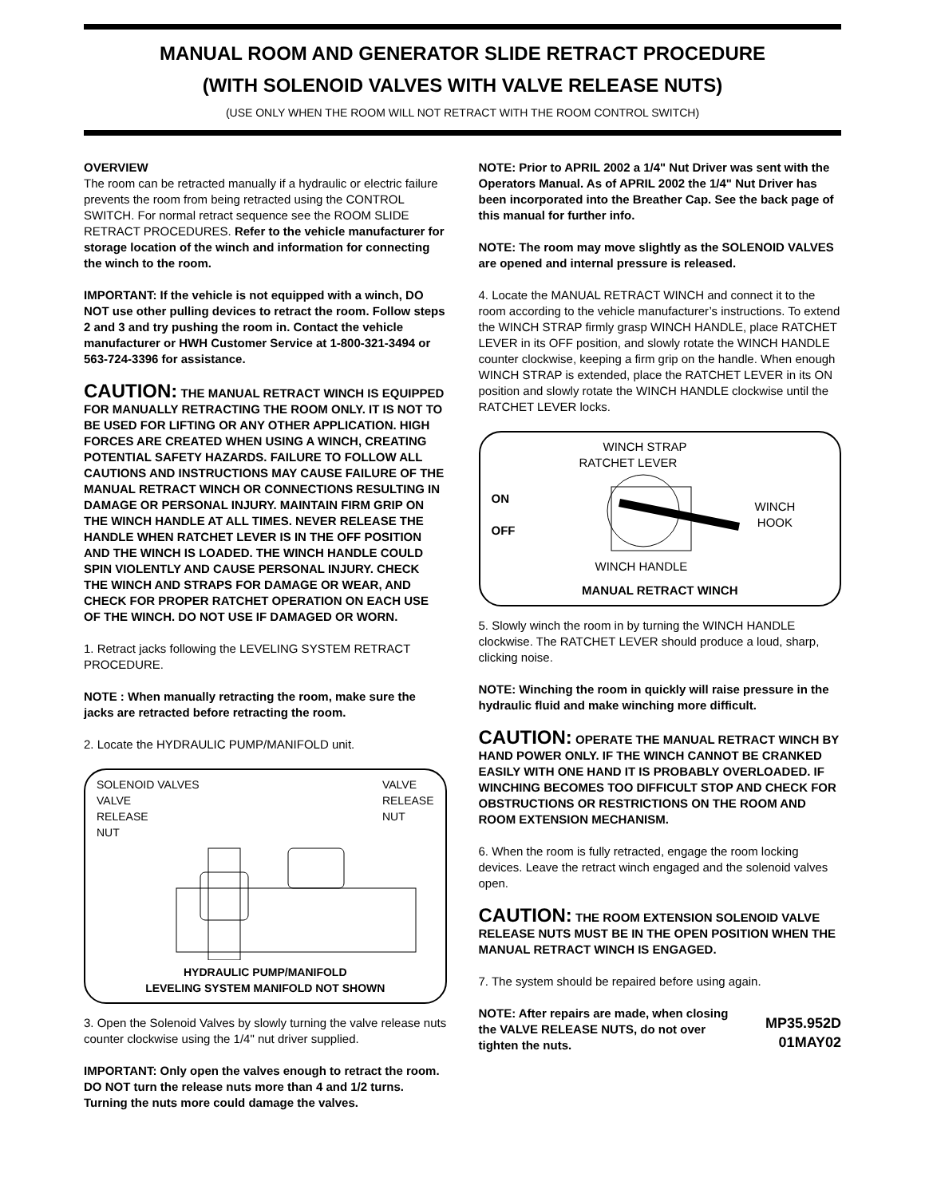MANUAL ROOM AND GENERATOR SLIDE RETRACT PROCEDURE
(WITH SOLENOID VALVES WITH VALVE RELEASE NUTS)
(USE ONLY WHEN THE ROOM WILL NOT RETRACT WITH THE ROOM CONTROL SWITCH)
OVERVIEW
The room can be retracted manually if a hydraulic or electric failure prevents the room from being retracted using the CONTROL SWITCH. For normal retract sequence see the ROOM SLIDE RETRACT PROCEDURES. Refer to the vehicle manufacturer for storage location of the winch and information for connecting the winch to the room.
IMPORTANT: If the vehicle is not equipped with a winch, DO NOT use other pulling devices to retract the room. Follow steps 2 and 3 and try pushing the room in. Contact the vehicle manufacturer or HWH Customer Service at 1-800-321-3494 or 563-724-3396 for assistance.
CAUTION: THE MANUAL RETRACT WINCH IS EQUIPPED FOR MANUALLY RETRACTING THE ROOM ONLY. IT IS NOT TO BE USED FOR LIFTING OR ANY OTHER APPLICATION. HIGH FORCES ARE CREATED WHEN USING A WINCH, CREATING POTENTIAL SAFETY HAZARDS. FAILURE TO FOLLOW ALL CAUTIONS AND INSTRUCTIONS MAY CAUSE FAILURE OF THE MANUAL RETRACT WINCH OR CONNECTIONS RESULTING IN DAMAGE OR PERSONAL INJURY. MAINTAIN FIRM GRIP ON THE WINCH HANDLE AT ALL TIMES. NEVER RELEASE THE HANDLE WHEN RATCHET LEVER IS IN THE OFF POSITION AND THE WINCH IS LOADED. THE WINCH HANDLE COULD SPIN VIOLENTLY AND CAUSE PERSONAL INJURY. CHECK THE WINCH AND STRAPS FOR DAMAGE OR WEAR, AND CHECK FOR PROPER RATCHET OPERATION ON EACH USE OF THE WINCH. DO NOT USE IF DAMAGED OR WORN.
1. Retract jacks following the LEVELING SYSTEM RETRACT PROCEDURE.
NOTE : When manually retracting the room, make sure the jacks are retracted before retracting the room.
2. Locate the HYDRAULIC PUMP/MANIFOLD unit.
SOLENOID VALVES
VALVE
RELEASE
NUT
VALVE
RELEASE
NUT
HYDRAULIC PUMP/MANIFOLD
LEVELING SYSTEM MANIFOLD NOT SHOWN
3. Open the Solenoid Valves by slowly turning the valve release nuts counter clockwise using the 1/4" nut driver supplied.
IMPORTANT: Only open the valves enough to retract the room. DO NOT turn the release nuts more than 4 and 1/2 turns. Turning the nuts more could damage the valves.
NOTE: Prior to APRIL 2002 a 1/4" Nut Driver was sent with the Operators Manual. As of APRIL 2002 the 1/4" Nut Driver has been incorporated into the Breather Cap. See the back page of this manual for further info.
NOTE: The room may move slightly as the SOLENOID VALVES are opened and internal pressure is released.
4. Locate the MANUAL RETRACT WINCH and connect it to the room according to the vehicle manufacturer’s instructions. To extend the WINCH STRAP firmly grasp WINCH HANDLE, place RATCHET LEVER in its OFF position, and slowly rotate the WINCH HANDLE counter clockwise, keeping a firm grip on the handle. When enough WINCH STRAP is extended, place the RATCHET LEVER in its ON position and slowly rotate the WINCH HANDLE clockwise until the RATCHET LEVER locks.
WINCH STRAP
RATCHET LEVER
ON
OFF
WINCH
HOOK
WINCH HANDLE
MANUAL RETRACT WINCH
5. Slowly winch the room in by turning the WINCH HANDLE clockwise. The RATCHET LEVER should produce a loud, sharp, clicking noise.
NOTE: Winching the room in quickly will raise pressure in the hydraulic fluid and make winching more difficult.
CAUTION: OPERATE THE MANUAL RETRACT WINCH BY HAND POWER ONLY. IF THE WINCH CANNOT BE CRANKED EASILY WITH ONE HAND IT IS PROBABLY OVERLOADED. IF WINCHING BECOMES TOO DIFFICULT STOP AND CHECK FOR OBSTRUCTIONS OR RESTRICTIONS ON THE ROOM AND ROOM EXTENSION MECHANISM.
6. When the room is fully retracted, engage the room locking devices. Leave the retract winch engaged and the solenoid valves open.
CAUTION: THE ROOM EXTENSION SOLENOID VALVE RELEASE NUTS MUST BE IN THE OPEN POSITION WHEN THE MANUAL RETRACT WINCH IS ENGAGED.
7. The system should be repaired before using again.
NOTE: After repairs are made, when closing the VALVE RELEASE NUTS, do not over tighten the nuts.
MP35.952D
01MAY02